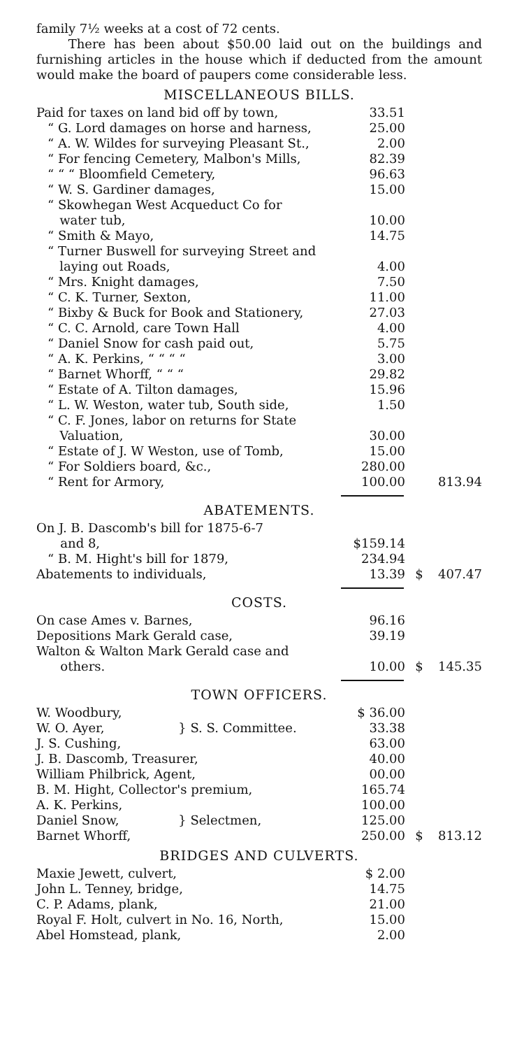family 7½ weeks at a cost of 72 cents.
There has been about $50.00 laid out on the buildings and furnishing articles in the house which if deducted from the amount would make the board of paupers come considerable less.
MISCELLANEOUS BILLS.
| Paid for taxes on land bid off by town, | 33.51 | | |
| “ G. Lord damages on horse and harness, | 25.00 | | |
| “ A. W. Wildes for surveying Pleasant St., | 2.00 | | |
| “ For fencing Cemetery, Malbon's Mills, | 82.39 | | |
| “ “ “ Bloomfield Cemetery, | 96.63 | | |
| “ W. S. Gardiner damages, | 15.00 | | |
| “ Skowhegan West Acqueduct Co for water tub, | 10.00 | | |
| “ Smith & Mayo, | 14.75 | | |
| “ Turner Buswell for surveying Street and laying out Roads, | 4.00 | | |
| “ Mrs. Knight damages, | 7.50 | | |
| “ C. K. Turner, Sexton, | 11.00 | | |
| “ Bixby & Buck for Book and Stationery, | 27.03 | | |
| “ C. C. Arnold, care Town Hall | 4.00 | | |
| “ Daniel Snow for cash paid out, | 5.75 | | |
| “ A. K. Perkins, “ “ “ “ | 3.00 | | |
| “ Barnet Whorff, “ “ “ | 29.82 | | |
| “ Estate of A. Tilton damages, | 15.96 | | |
| “ L. W. Weston, water tub, South side, | 1.50 | | |
| “ C. F. Jones, labor on returns for State Valuation, | 30.00 | | |
| “ Estate of J. W Weston, use of Tomb, | 15.00 | | |
| “ For Soldiers board, &c., | 280.00 | | |
| “ Rent for Armory, | 100.00 | | 813.94 |
ABATEMENTS.
| On J. B. Dascomb's bill for 1875-6-7 and 8, | $159.14 | | |
| “ B. M. Hight's bill for 1879, | 234.94 | | |
| Abatements to individuals, | 13.39 | $ | 407.47 |
COSTS.
| On case Ames v. Barnes, | 96.16 | | |
| Depositions Mark Gerald case, | 39.19 | | |
| Walton & Walton Mark Gerald case and others. | 10.00 | $ | 145.35 |
TOWN OFFICERS.
| W. Woodbury, | } S. S. Committee. | $ 36.00 | | |
| W. O. Ayer, | | 33.38 | | |
| J. S. Cushing, | | 63.00 | | |
| J. B. Dascomb, Treasurer, | | 40.00 | | |
| William Philbrick, Agent, | | 00.00 | | |
| B. M. Hight, Collector's premium, | | 165.74 | | |
| A. K. Perkins, | } Selectmen, | 100.00 | | |
| Daniel Snow, | | 125.00 | | |
| Barnet Whorff, | | 250.00 | $ | 813.12 |
BRIDGES AND CULVERTS.
| Maxie Jewett, culvert, | $ 2.00 | | |
| John L. Tenney, bridge, | 14.75 | | |
| C. P. Adams, plank, | 21.00 | | |
| Royal F. Holt, culvert in No. 16, North, | 15.00 | | |
| Abel Homstead, plank, | 2.00 | | |